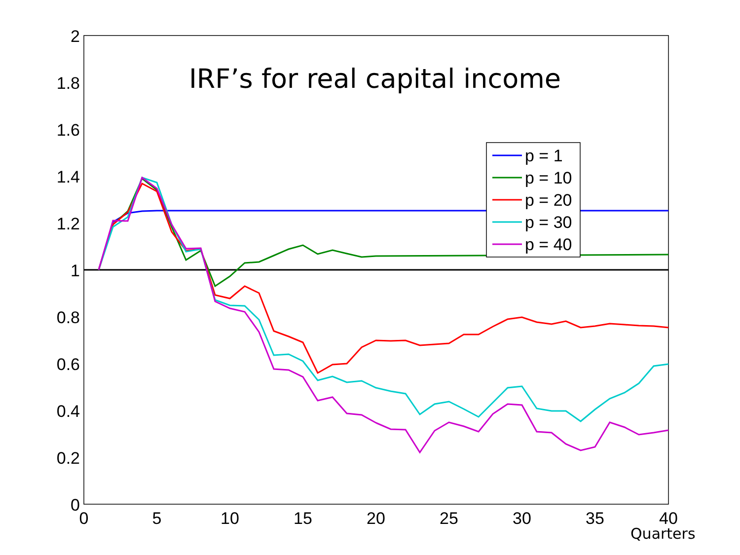0
0.2
0.4
0.6
0.8
1
1.2
1.4
1.6
1.8
2
0
5
10
15
20
25
30
35
40
Quarters
IRF’s for real capital income
p = 1
p = 10
p = 20
p = 30
p = 40